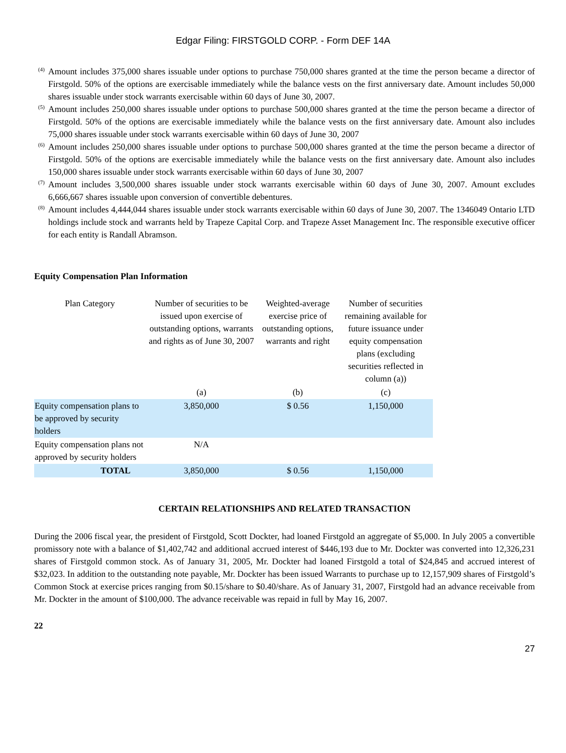Edgar Filing: FIRSTGOLD CORP. - Form DEF 14A
<sup>(4)</sup>
Amount includes 375,000 shares issuable under options to purchase 750,000 shares granted at the time the person became a director of Firstgold. 50% of the options are exercisable immediately while the balance vests on the first anniversary date. Amount includes 50,000 shares issuable under stock warrants exercisable within 60 days of June 30, 2007.
<sup>(5)</sup>
Amount includes 250,000 shares issuable under options to purchase 500,000 shares granted at the time the person became a director of Firstgold. 50% of the options are exercisable immediately while the balance vests on the first anniversary date. Amount also includes 75,000 shares issuable under stock warrants exercisable within 60 days of June 30, 2007
<sup>(6)</sup>
Amount includes 250,000 shares issuable under options to purchase 500,000 shares granted at the time the person became a director of Firstgold. 50% of the options are exercisable immediately while the balance vests on the first anniversary date. Amount also includes 150,000 shares issuable under stock warrants exercisable within 60 days of June 30, 2007
<sup>(7)</sup>
Amount includes 3,500,000 shares issuable under stock warrants exercisable within 60 days of June 30, 2007. Amount excludes 6,666,667 shares issuable upon conversion of convertible debentures.
<sup>(8)</sup>
Amount includes 4,444,044 shares issuable under stock warrants exercisable within 60 days of June 30, 2007. The 1346049 Ontario LTD holdings include stock and warrants held by Trapeze Capital Corp. and Trapeze Asset Management Inc. The responsible executive officer for each entity is Randall Abramson.
Equity Compensation Plan Information
| Plan Category | Number of securities to be issued upon exercise of outstanding options, warrants and rights as of June 30, 2007 | Weighted-average exercise price of outstanding options, warrants and right | Number of securities remaining available for future issuance under equity compensation plans (excluding securities reflected in column (a)) |
| --- | --- | --- | --- |
| | (a) | (b) | (c) |
| Equity compensation plans to be approved by security holders | 3,850,000 | $ 0.56 | 1,150,000 |
| Equity compensation plans not approved by security holders | N/A | | |
| TOTAL | 3,850,000 | $ 0.56 | 1,150,000 |
CERTAIN RELATIONSHIPS AND RELATED TRANSACTION
During the 2006 fiscal year, the president of Firstgold, Scott Dockter, had loaned Firstgold an aggregate of $5,000. In July 2005 a convertible promissory note with a balance of $1,402,742 and additional accrued interest of $446,193 due to Mr. Dockter was converted into 12,326,231 shares of Firstgold common stock. As of January 31, 2005, Mr. Dockter had loaned Firstgold a total of $24,845 and accrued interest of $32,023. In addition to the outstanding note payable, Mr. Dockter has been issued Warrants to purchase up to 12,157,909 shares of Firstgold’s Common Stock at exercise prices ranging from $0.15/share to $0.40/share. As of January 31, 2007, Firstgold had an advance receivable from Mr. Dockter in the amount of $100,000. The advance receivable was repaid in full by May 16, 2007.
22
27